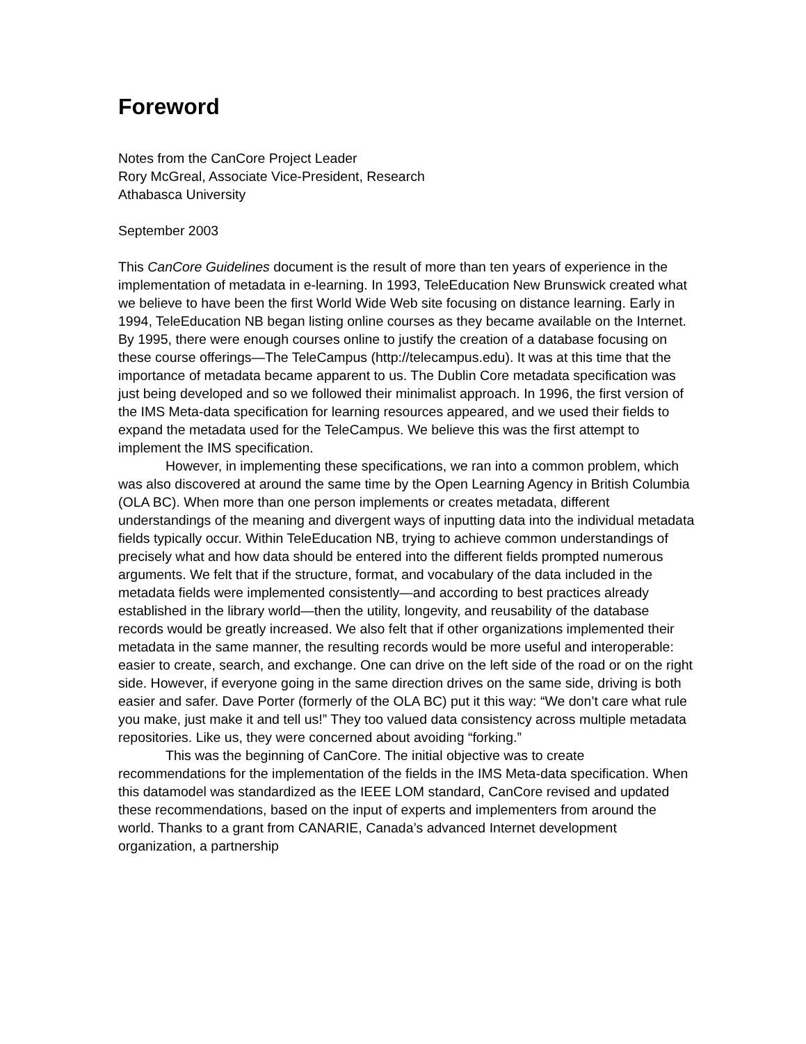Foreword
Notes from the CanCore Project Leader
Rory McGreal, Associate Vice-President, Research
Athabasca University
September 2003
This CanCore Guidelines document is the result of more than ten years of experience in the implementation of metadata in e-learning. In 1993, TeleEducation New Brunswick created what we believe to have been the first World Wide Web site focusing on distance learning. Early in 1994, TeleEducation NB began listing online courses as they became available on the Internet. By 1995, there were enough courses online to justify the creation of a database focusing on these course offerings—The TeleCampus (http://telecampus.edu). It was at this time that the importance of metadata became apparent to us. The Dublin Core metadata specification was just being developed and so we followed their minimalist approach. In 1996, the first version of the IMS Meta-data specification for learning resources appeared, and we used their fields to expand the metadata used for the TeleCampus. We believe this was the first attempt to implement the IMS specification.
However, in implementing these specifications, we ran into a common problem, which was also discovered at around the same time by the Open Learning Agency in British Columbia (OLA BC). When more than one person implements or creates metadata, different understandings of the meaning and divergent ways of inputting data into the individual metadata fields typically occur. Within TeleEducation NB, trying to achieve common understandings of precisely what and how data should be entered into the different fields prompted numerous arguments. We felt that if the structure, format, and vocabulary of the data included in the metadata fields were implemented consistently—and according to best practices already established in the library world—then the utility, longevity, and reusability of the database records would be greatly increased. We also felt that if other organizations implemented their metadata in the same manner, the resulting records would be more useful and interoperable: easier to create, search, and exchange. One can drive on the left side of the road or on the right side. However, if everyone going in the same direction drives on the same side, driving is both easier and safer. Dave Porter (formerly of the OLA BC) put it this way: “We don’t care what rule you make, just make it and tell us!” They too valued data consistency across multiple metadata repositories. Like us, they were concerned about avoiding “forking.”
This was the beginning of CanCore. The initial objective was to create recommendations for the implementation of the fields in the IMS Meta-data specification. When this datamodel was standardized as the IEEE LOM standard, CanCore revised and updated these recommendations, based on the input of experts and implementers from around the world. Thanks to a grant from CANARIE, Canada’s advanced Internet development organization, a partnership